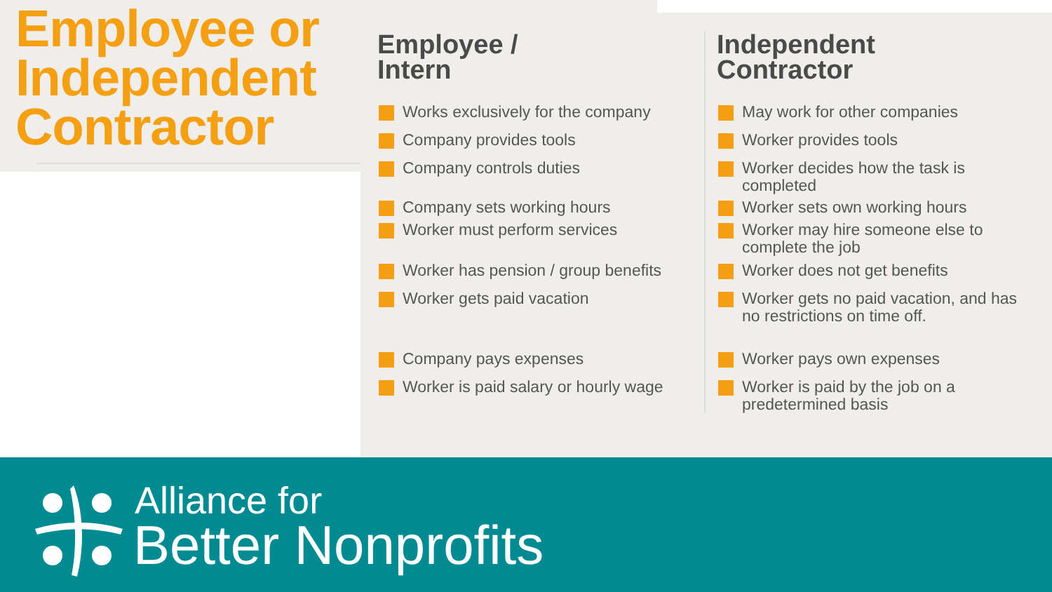Employee or
Independent
Contractor
Employee /
Intern
Works exclusively for the company
Company provides tools
Company controls duties
Company sets working hours
Worker must perform services
Worker has pension / group benefits
Worker gets paid vacation
Company pays expenses
Worker is paid salary or hourly wage
Independent
Contractor
May work for other companies
Worker provides tools
Worker decides how the task is completed
Worker sets own working hours
Worker may hire someone else to complete the job
Worker does not get benefits
Worker gets no paid vacation, and has no restrictions on time off.
Worker pays own expenses
Worker is paid by the job on a predetermined basis
Alliance for
Better Nonprofits